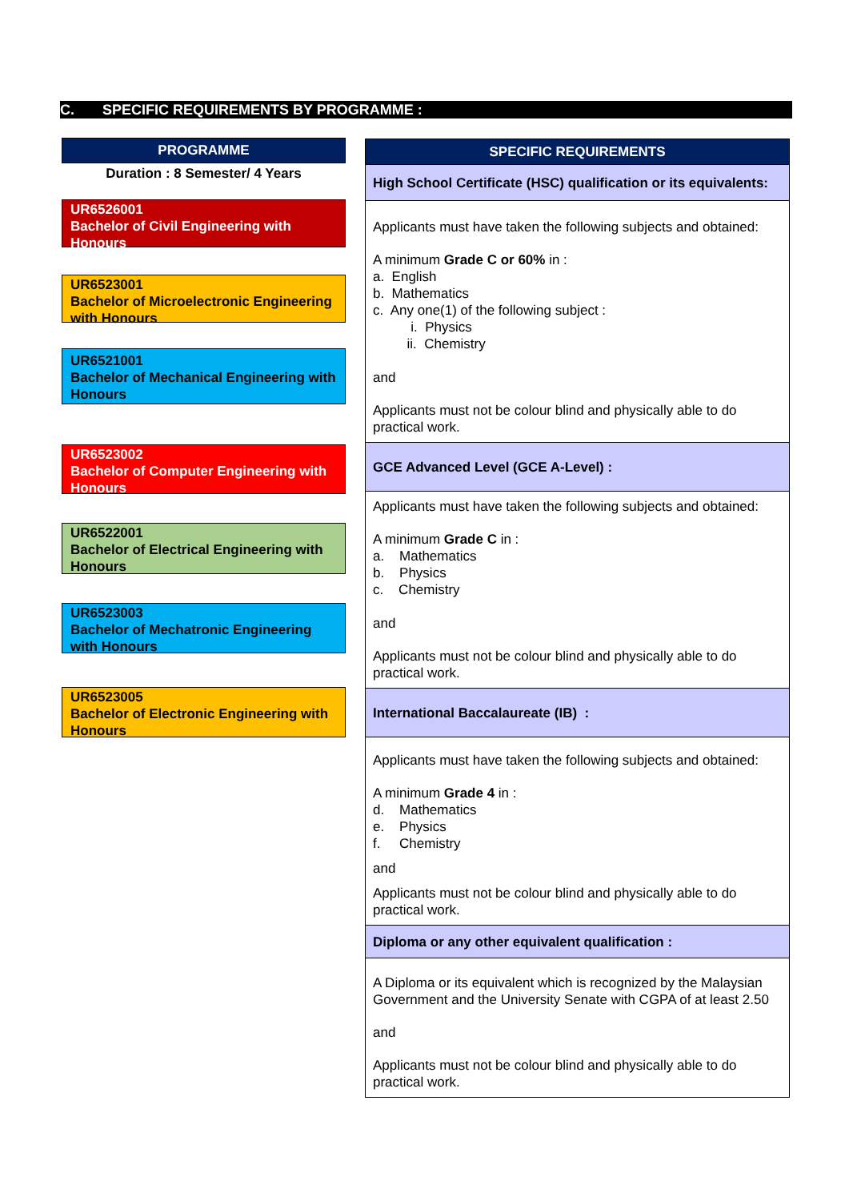C. SPECIFIC REQUIREMENTS BY PROGRAMME :
PROGRAMME
Duration : 8 Semester/ 4 Years
UR6526001
Bachelor of Civil Engineering with Honours
UR6523001
Bachelor of Microelectronic Engineering with Honours
UR6521001
Bachelor of Mechanical Engineering with Honours
UR6523002
Bachelor of Computer Engineering with Honours
UR6522001
Bachelor of Electrical Engineering with Honours
UR6523003
Bachelor of Mechatronic Engineering with Honours
UR6523005
Bachelor of Electronic Engineering with Honours
| SPECIFIC REQUIREMENTS |
| --- |
| High School Certificate (HSC) qualification or its equivalents: |
| Applicants must have taken the following subjects and obtained: A minimum Grade C or 60% in : a. English b. Mathematics c. Any one(1) of the following subject : i. Physics ii. Chemistry and Applicants must not be colour blind and physically able to do practical work. |
| GCE Advanced Level (GCE A-Level) : |
| Applicants must have taken the following subjects and obtained: A minimum Grade C in : a. Mathematics b. Physics c. Chemistry and Applicants must not be colour blind and physically able to do practical work. |
| International Baccalaureate (IB) : |
| Applicants must have taken the following subjects and obtained: A minimum Grade 4 in : d. Mathematics e. Physics f. Chemistry and Applicants must not be colour blind and physically able to do practical work. |
| Diploma or any other equivalent qualification : |
| A Diploma or its equivalent which is recognized by the Malaysian Government and the University Senate with CGPA of at least 2.50 and Applicants must not be colour blind and physically able to do practical work. |